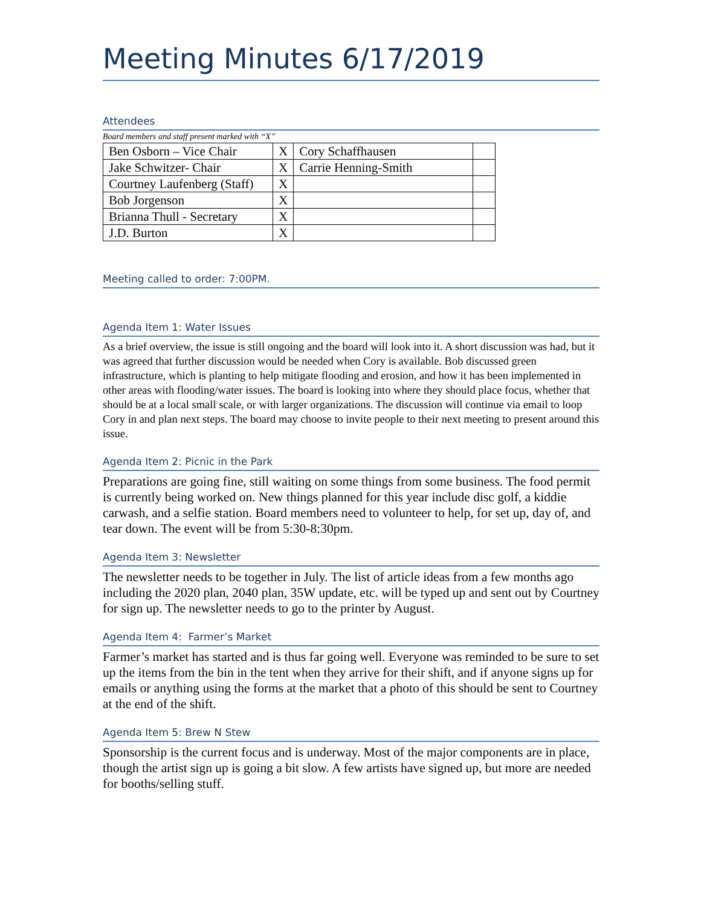Meeting Minutes 6/17/2019
Attendees
Board members and staff present marked with “X”
| Ben Osborn – Vice Chair | X | Cory Schaffhausen | |
| Jake Schwitzer- Chair | X | Carrie Henning-Smith | |
| Courtney Laufenberg (Staff) | X | | |
| Bob Jorgenson | X | | |
| Brianna Thull - Secretary | X | | |
| J.D. Burton | X | | |
Meeting called to order: 7:00PM.
Agenda Item 1: Water Issues
As a brief overview, the issue is still ongoing and the board will look into it. A short discussion was had, but it was agreed that further discussion would be needed when Cory is available. Bob discussed green infrastructure, which is planting to help mitigate flooding and erosion, and how it has been implemented in other areas with flooding/water issues. The board is looking into where they should place focus, whether that should be at a local small scale, or with larger organizations. The discussion will continue via email to loop Cory in and plan next steps. The board may choose to invite people to their next meeting to present around this issue.
Agenda Item 2: Picnic in the Park
Preparations are going fine, still waiting on some things from some business. The food permit is currently being worked on. New things planned for this year include disc golf, a kiddie carwash, and a selfie station. Board members need to volunteer to help, for set up, day of, and tear down. The event will be from 5:30-8:30pm.
Agenda Item 3: Newsletter
The newsletter needs to be together in July. The list of article ideas from a few months ago including the 2020 plan, 2040 plan, 35W update, etc. will be typed up and sent out by Courtney for sign up. The newsletter needs to go to the printer by August.
Agenda Item 4: Farmer’s Market
Farmer’s market has started and is thus far going well. Everyone was reminded to be sure to set up the items from the bin in the tent when they arrive for their shift, and if anyone signs up for emails or anything using the forms at the market that a photo of this should be sent to Courtney at the end of the shift.
Agenda Item 5: Brew N Stew
Sponsorship is the current focus and is underway. Most of the major components are in place, though the artist sign up is going a bit slow. A few artists have signed up, but more are needed for booths/selling stuff.